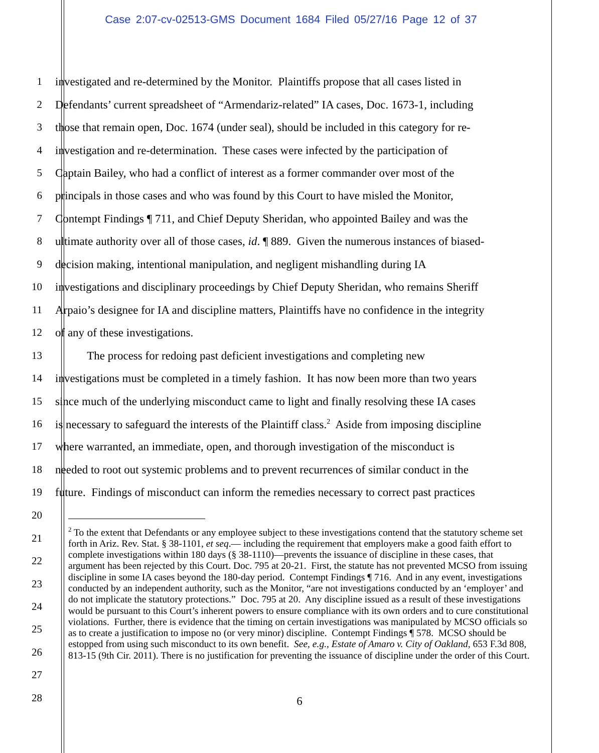Case 2:07-cv-02513-GMS Document 1684 Filed 05/27/16 Page 12 of 37
1 investigated and re-determined by the Monitor. Plaintiffs propose that all cases listed in
2 Defendants’ current spreadsheet of “Armendariz-related” IA cases, Doc. 1673-1, including
3 those that remain open, Doc. 1674 (under seal), should be included in this category for re-
4 investigation and re-determination. These cases were infected by the participation of
5 Captain Bailey, who had a conflict of interest as a former commander over most of the
6 principals in those cases and who was found by this Court to have misled the Monitor,
7 Contempt Findings ¶ 711, and Chief Deputy Sheridan, who appointed Bailey and was the
8 ultimate authority over all of those cases, id. ¶ 889. Given the numerous instances of biased-
9 decision making, intentional manipulation, and negligent mishandling during IA
10 investigations and disciplinary proceedings by Chief Deputy Sheridan, who remains Sheriff
11 Arpaio’s designee for IA and discipline matters, Plaintiffs have no confidence in the integrity
12 of any of these investigations.
13 The process for redoing past deficient investigations and completing new
14 investigations must be completed in a timely fashion. It has now been more than two years
15 since much of the underlying misconduct came to light and finally resolving these IA cases
16 is necessary to safeguard the interests of the Plaintiff class.<sup>2</sup> Aside from imposing discipline
17 where warranted, an immediate, open, and thorough investigation of the misconduct is
18 needed to root out systemic problems and to prevent recurrences of similar conduct in the
19 future. Findings of misconduct can inform the remedies necessary to correct past practices
20
21
22
23
24
25
26
27
28
<sup>2</sup> To the extent that Defendants or any employee subject to these investigations contend that the statutory scheme set forth in Ariz. Rev. Stat. § 38-1101, et seq.— including the requirement that employers make a good faith effort to complete investigations within 180 days (§ 38-1110)—prevents the issuance of discipline in these cases, that argument has been rejected by this Court. Doc. 795 at 20-21. First, the statute has not prevented MCSO from issuing discipline in some IA cases beyond the 180-day period. Contempt Findings ¶ 716. And in any event, investigations conducted by an independent authority, such as the Monitor, “are not investigations conducted by an ‘employer’ and do not implicate the statutory protections.” Doc. 795 at 20. Any discipline issued as a result of these investigations would be pursuant to this Court’s inherent powers to ensure compliance with its own orders and to cure constitutional violations. Further, there is evidence that the timing on certain investigations was manipulated by MCSO officials so as to create a justification to impose no (or very minor) discipline. Contempt Findings ¶ 578. MCSO should be estopped from using such misconduct to its own benefit. See, e.g., Estate of Amaro v. City of Oakland, 653 F.3d 808, 813-15 (9th Cir. 2011). There is no justification for preventing the issuance of discipline under the order of this Court.
6